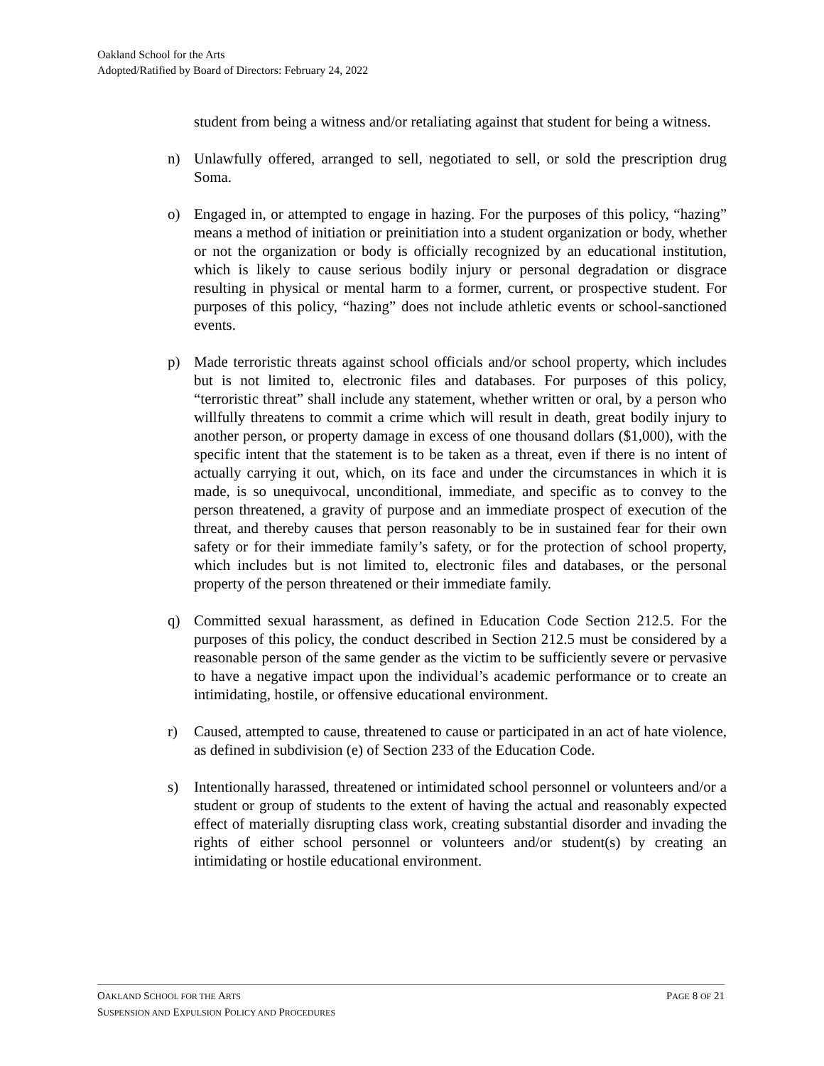Oakland School for the Arts
Adopted/Ratified by Board of Directors: February 24, 2022
student from being a witness and/or retaliating against that student for being a witness.
n) Unlawfully offered, arranged to sell, negotiated to sell, or sold the prescription drug Soma.
o) Engaged in, or attempted to engage in hazing. For the purposes of this policy, “hazing” means a method of initiation or preinitiation into a student organization or body, whether or not the organization or body is officially recognized by an educational institution, which is likely to cause serious bodily injury or personal degradation or disgrace resulting in physical or mental harm to a former, current, or prospective student. For purposes of this policy, “hazing” does not include athletic events or school-sanctioned events.
p) Made terroristic threats against school officials and/or school property, which includes but is not limited to, electronic files and databases. For purposes of this policy, “terroristic threat” shall include any statement, whether written or oral, by a person who willfully threatens to commit a crime which will result in death, great bodily injury to another person, or property damage in excess of one thousand dollars ($1,000), with the specific intent that the statement is to be taken as a threat, even if there is no intent of actually carrying it out, which, on its face and under the circumstances in which it is made, is so unequivocal, unconditional, immediate, and specific as to convey to the person threatened, a gravity of purpose and an immediate prospect of execution of the threat, and thereby causes that person reasonably to be in sustained fear for their own safety or for their immediate family’s safety, or for the protection of school property, which includes but is not limited to, electronic files and databases, or the personal property of the person threatened or their immediate family.
q) Committed sexual harassment, as defined in Education Code Section 212.5. For the purposes of this policy, the conduct described in Section 212.5 must be considered by a reasonable person of the same gender as the victim to be sufficiently severe or pervasive to have a negative impact upon the individual’s academic performance or to create an intimidating, hostile, or offensive educational environment.
r) Caused, attempted to cause, threatened to cause or participated in an act of hate violence, as defined in subdivision (e) of Section 233 of the Education Code.
s) Intentionally harassed, threatened or intimidated school personnel or volunteers and/or a student or group of students to the extent of having the actual and reasonably expected effect of materially disrupting class work, creating substantial disorder and invading the rights of either school personnel or volunteers and/or student(s) by creating an intimidating or hostile educational environment.
OAKLAND SCHOOL FOR THE ARTS PAGE 8 OF 21
SUSPENSION AND EXPULSION POLICY AND PROCEDURES